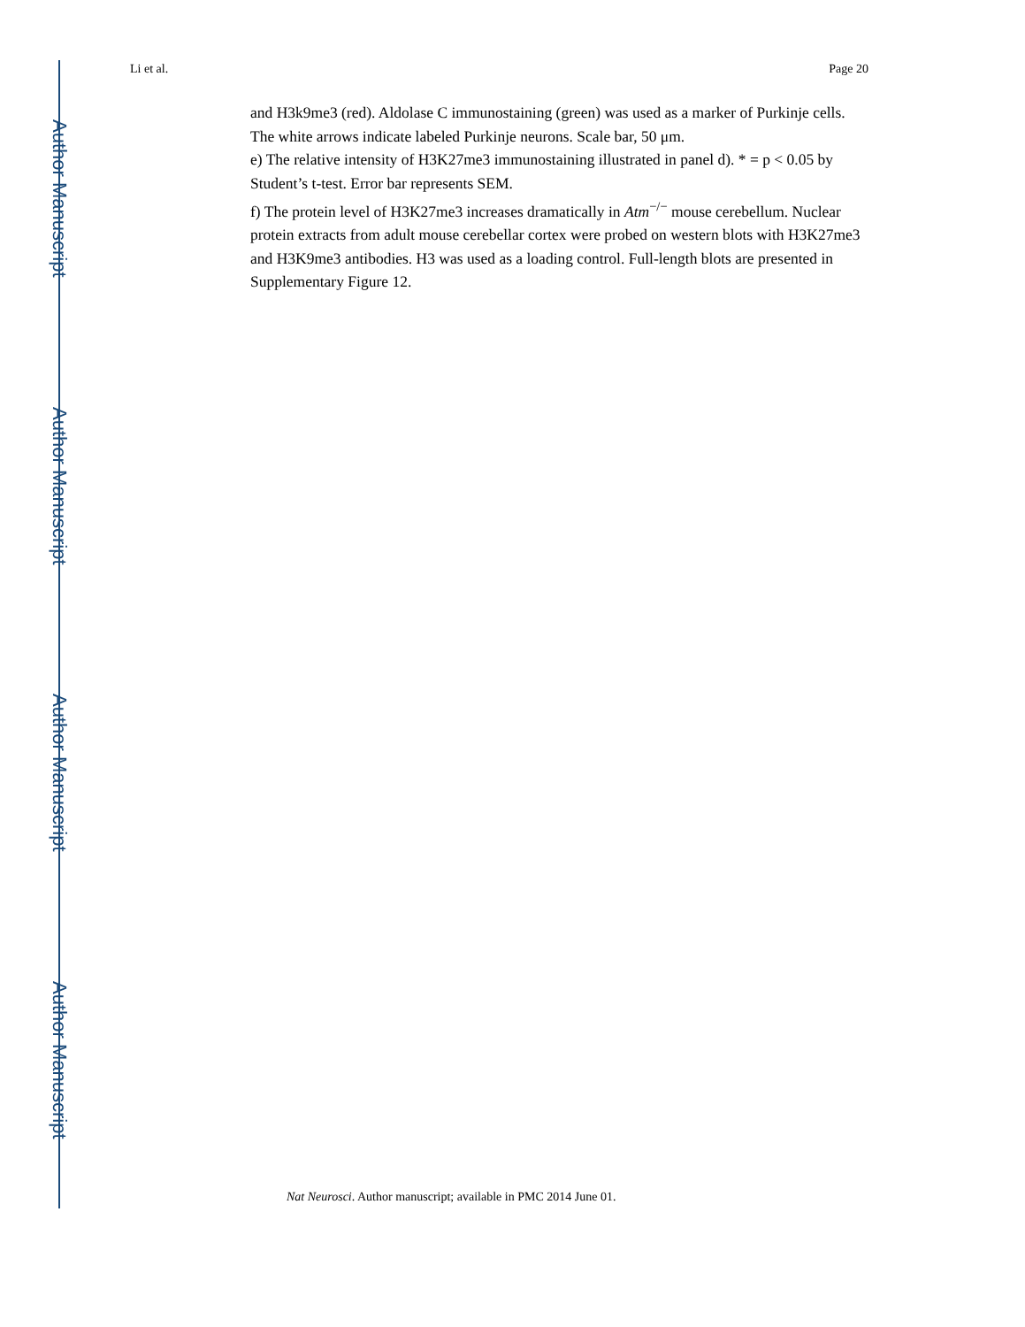Author Manuscript
Author Manuscript
Author Manuscript
Author Manuscript
Li et al. Page 20
and H3k9me3 (red). Aldolase C immunostaining (green) was used as a marker of Purkinje cells. The white arrows indicate labeled Purkinje neurons. Scale bar, 50 μm.
e) The relative intensity of H3K27me3 immunostaining illustrated in panel d). * = p < 0.05 by Student’s t-test. Error bar represents SEM.
f) The protein level of H3K27me3 increases dramatically in Atm<sup>−/−</sup> mouse cerebellum. Nuclear protein extracts from adult mouse cerebellar cortex were probed on western blots with H3K27me3 and H3K9me3 antibodies. H3 was used as a loading control. Full-length blots are presented in Supplementary Figure 12.
Nat Neurosci. Author manuscript; available in PMC 2014 June 01.